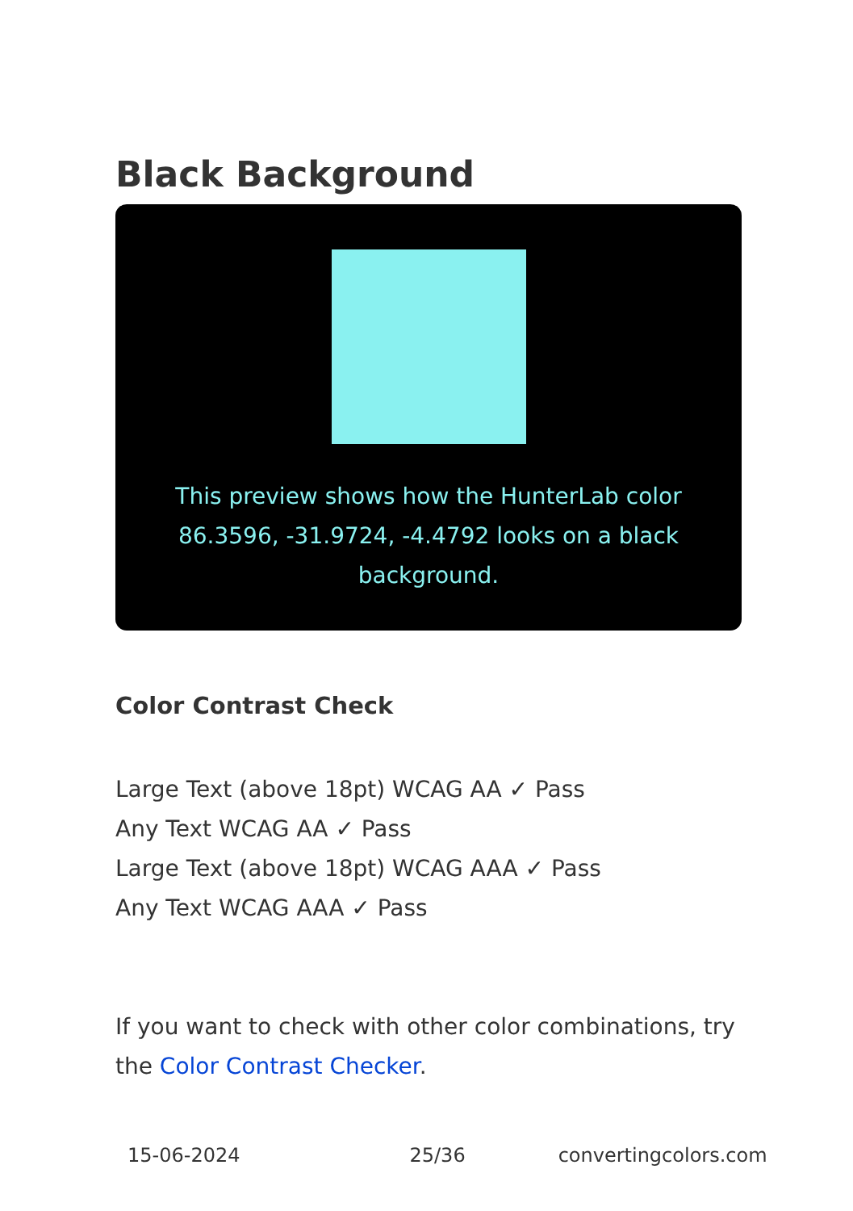Black Background
This preview shows how the HunterLab color 86.3596, -31.9724, -4.4792 looks on a black background.
Color Contrast Check
Large Text (above 18pt) WCAG AA ✓ Pass
Any Text WCAG AA ✓ Pass
Large Text (above 18pt) WCAG AAA ✓ Pass
Any Text WCAG AAA ✓ Pass
If you want to check with other color combinations, try the Color Contrast Checker.
15-06-2024 25/36 convertingcolors.com